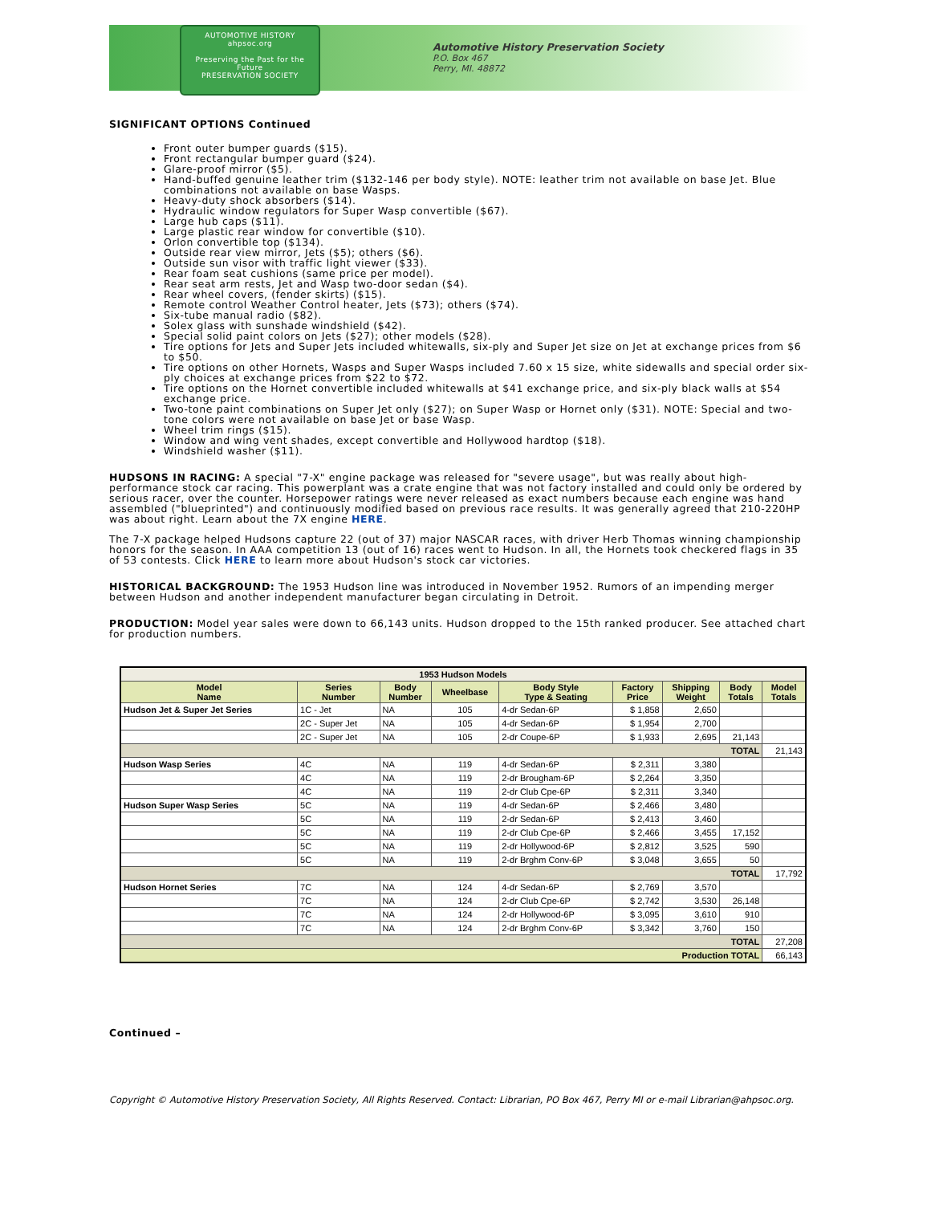AUTOMOTIVE HISTORY
ahpsoc.org
Preserving the Past for the Future
PRESERVATION SOCIETY
Automotive History Preservation Society
P.O. Box 467
Perry, MI. 48872
SIGNIFICANT OPTIONS Continued
Front outer bumper guards ($15).
Front rectangular bumper guard ($24).
Glare-proof mirror ($5).
Hand-buffed genuine leather trim ($132-146 per body style). NOTE: leather trim not available on base Jet. Blue combinations not available on base Wasps.
Heavy-duty shock absorbers ($14).
Hydraulic window regulators for Super Wasp convertible ($67).
Large hub caps ($11).
Large plastic rear window for convertible ($10).
Orlon convertible top ($134).
Outside rear view mirror, Jets ($5); others ($6).
Outside sun visor with traffic light viewer ($33).
Rear foam seat cushions (same price per model).
Rear seat arm rests, Jet and Wasp two-door sedan ($4).
Rear wheel covers, (fender skirts) ($15).
Remote control Weather Control heater, Jets ($73); others ($74).
Six-tube manual radio ($82).
Solex glass with sunshade windshield ($42).
Special solid paint colors on Jets ($27); other models ($28).
Tire options for Jets and Super Jets included whitewalls, six-ply and Super Jet size on Jet at exchange prices from $6 to $50.
Tire options on other Hornets, Wasps and Super Wasps included 7.60 x 15 size, white sidewalls and special order six-ply choices at exchange prices from $22 to $72.
Tire options on the Hornet convertible included whitewalls at $41 exchange price, and six-ply black walls at $54 exchange price.
Two-tone paint combinations on Super Jet only ($27); on Super Wasp or Hornet only ($31). NOTE: Special and two-tone colors were not available on base Jet or base Wasp.
Wheel trim rings ($15).
Window and wing vent shades, except convertible and Hollywood hardtop ($18).
Windshield washer ($11).
HUDSONS IN RACING: A special "7-X" engine package was released for "severe usage", but was really about high-performance stock car racing. This powerplant was a crate engine that was not factory installed and could only be ordered by serious racer, over the counter. Horsepower ratings were never released as exact numbers because each engine was hand assembled ("blueprinted") and continuously modified based on previous race results. It was generally agreed that 210-220HP was about right. Learn about the 7X engine HERE.
The 7-X package helped Hudsons capture 22 (out of 37) major NASCAR races, with driver Herb Thomas winning championship honors for the season. In AAA competition 13 (out of 16) races went to Hudson. In all, the Hornets took checkered flags in 35 of 53 contests. Click HERE to learn more about Hudson's stock car victories.
HISTORICAL BACKGROUND: The 1953 Hudson line was introduced in November 1952. Rumors of an impending merger between Hudson and another independent manufacturer began circulating in Detroit.
PRODUCTION: Model year sales were down to 66,143 units. Hudson dropped to the 15th ranked producer. See attached chart for production numbers.
| 1953 Hudson Models | | | | | | | | |
| --- | --- | --- | --- | --- | --- | --- | --- | --- |
| Model Name | Series Number | Body Number | Wheelbase | Body Style Type & Seating | Factory Price | Shipping Weight | Body Totals | Model Totals |
| Hudson Jet & Super Jet Series | 1C - Jet | NA | 105 | 4-dr Sedan-6P | $ 1,858 | 2,650 | | |
| | 2C - Super Jet | NA | 105 | 4-dr Sedan-6P | $ 1,954 | 2,700 | | |
| | 2C - Super Jet | NA | 105 | 2-dr Coupe-6P | $ 1,933 | 2,695 | 21,143 | |
| TOTAL | | | | | | | | 21,143 |
| Hudson Wasp Series | 4C | NA | 119 | 4-dr Sedan-6P | $ 2,311 | 3,380 | | |
| | 4C | NA | 119 | 2-dr Brougham-6P | $ 2,264 | 3,350 | | |
| | 4C | NA | 119 | 2-dr Club Cpe-6P | $ 2,311 | 3,340 | | |
| Hudson Super Wasp Series | 5C | NA | 119 | 4-dr Sedan-6P | $ 2,466 | 3,480 | | |
| | 5C | NA | 119 | 2-dr Sedan-6P | $ 2,413 | 3,460 | | |
| | 5C | NA | 119 | 2-dr Club Cpe-6P | $ 2,466 | 3,455 | 17,152 | |
| | 5C | NA | 119 | 2-dr Hollywood-6P | $ 2,812 | 3,525 | 590 | |
| | 5C | NA | 119 | 2-dr Brghm Conv-6P | $ 3,048 | 3,655 | 50 | |
| TOTAL | | | | | | | | 17,792 |
| Hudson Hornet Series | 7C | NA | 124 | 4-dr Sedan-6P | $ 2,769 | 3,570 | | |
| | 7C | NA | 124 | 2-dr Club Cpe-6P | $ 2,742 | 3,530 | 26,148 | |
| | 7C | NA | 124 | 2-dr Hollywood-6P | $ 3,095 | 3,610 | 910 | |
| | 7C | NA | 124 | 2-dr Brghm Conv-6P | $ 3,342 | 3,760 | 150 | |
| TOTAL | | | | | | | | 27,208 |
| Production TOTAL | | | | | | | | 66,143 |
Continued –
Copyright © Automotive History Preservation Society, All Rights Reserved. Contact: Librarian, PO Box 467, Perry MI or e-mail Librarian@ahpsoc.org.